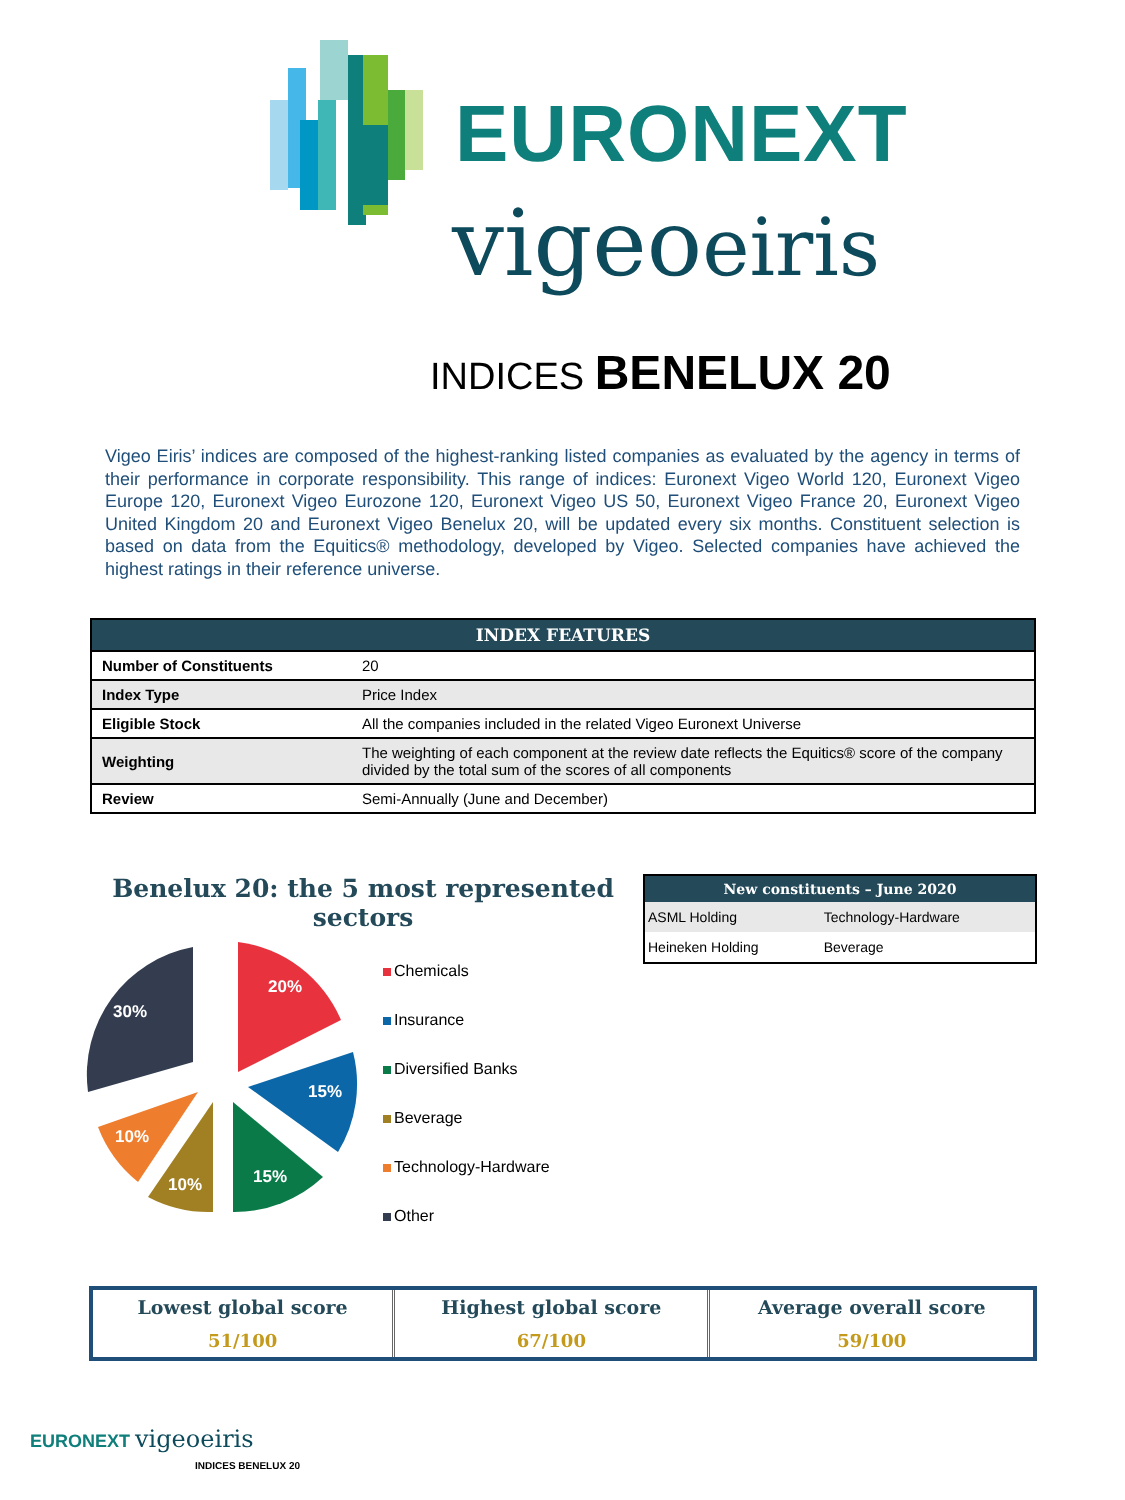EURONEXT
vigeoeiris
INDICES BENELUX 20
Vigeo Eiris’ indices are composed of the highest-ranking listed companies as evaluated by the agency in terms of their performance in corporate responsibility. This range of indices: Euronext Vigeo World 120, Euronext Vigeo Europe 120, Euronext Vigeo Eurozone 120, Euronext Vigeo US 50, Euronext Vigeo France 20, Euronext Vigeo United Kingdom 20 and Euronext Vigeo Benelux 20, will be updated every six months. Constituent selection is based on data from the Equitics® methodology, developed by Vigeo. Selected companies have achieved the highest ratings in their reference universe.
| INDEX FEATURES | |
| --- | --- |
| Number of Constituents | 20 |
| Index Type | Price Index |
| Eligible Stock | All the companies included in the related Vigeo Euronext Universe |
| Weighting | The weighting of each component at the review date reflects the Equitics® score of the company divided by the total sum of the scores of all components |
| Review | Semi-Annually (June and December) |
Benelux 20: the 5 most represented sectors
20%
15%
15%
10%
10%
30%
Chemicals
Insurance
Diversified Banks
Beverage
Technology-Hardware
Other
| New constituents – June 2020 | |
| --- | --- |
| ASML Holding | Technology-Hardware |
| Heineken Holding | Beverage |
| Lowest global score | Highest global score | Average overall score |
| 51/100 | 67/100 | 59/100 |
EURONEXT vigeoeiris
INDICES BENELUX 20